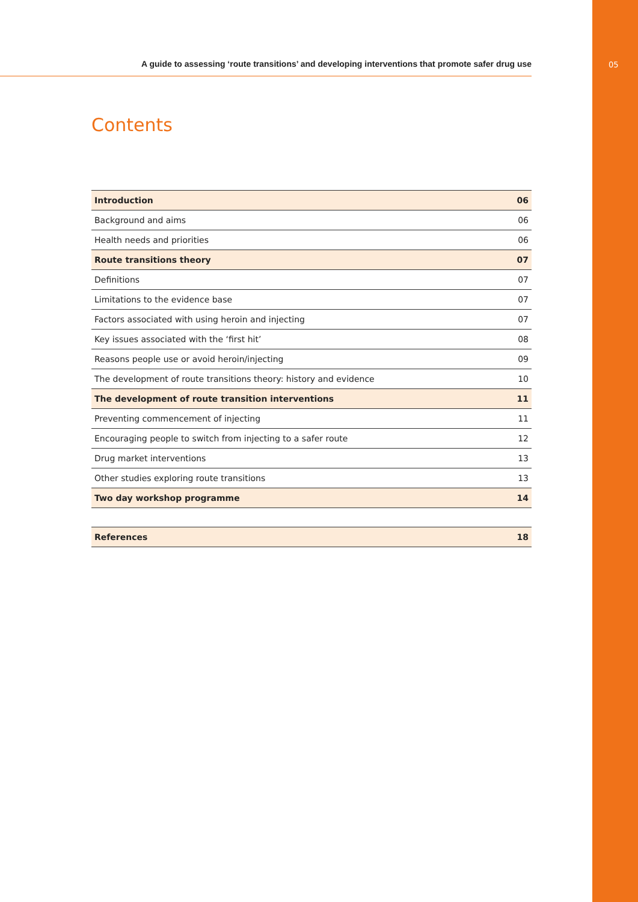A guide to assessing ‘route transitions’ and developing interventions that promote safer drug use 05
Contents
| Introduction | 06 |
| Background and aims | 06 |
| Health needs and priorities | 06 |
| Route transitions theory | 07 |
| Definitions | 07 |
| Limitations to the evidence base | 07 |
| Factors associated with using heroin and injecting | 07 |
| Key issues associated with the ‘first hit’ | 08 |
| Reasons people use or avoid heroin/injecting | 09 |
| The development of route transitions theory: history and evidence | 10 |
| The development of route transition interventions | 11 |
| Preventing commencement of injecting | 11 |
| Encouraging people to switch from injecting to a safer route | 12 |
| Drug market interventions | 13 |
| Other studies exploring route transitions | 13 |
| Two day workshop programme | 14 |
| References | 18 |